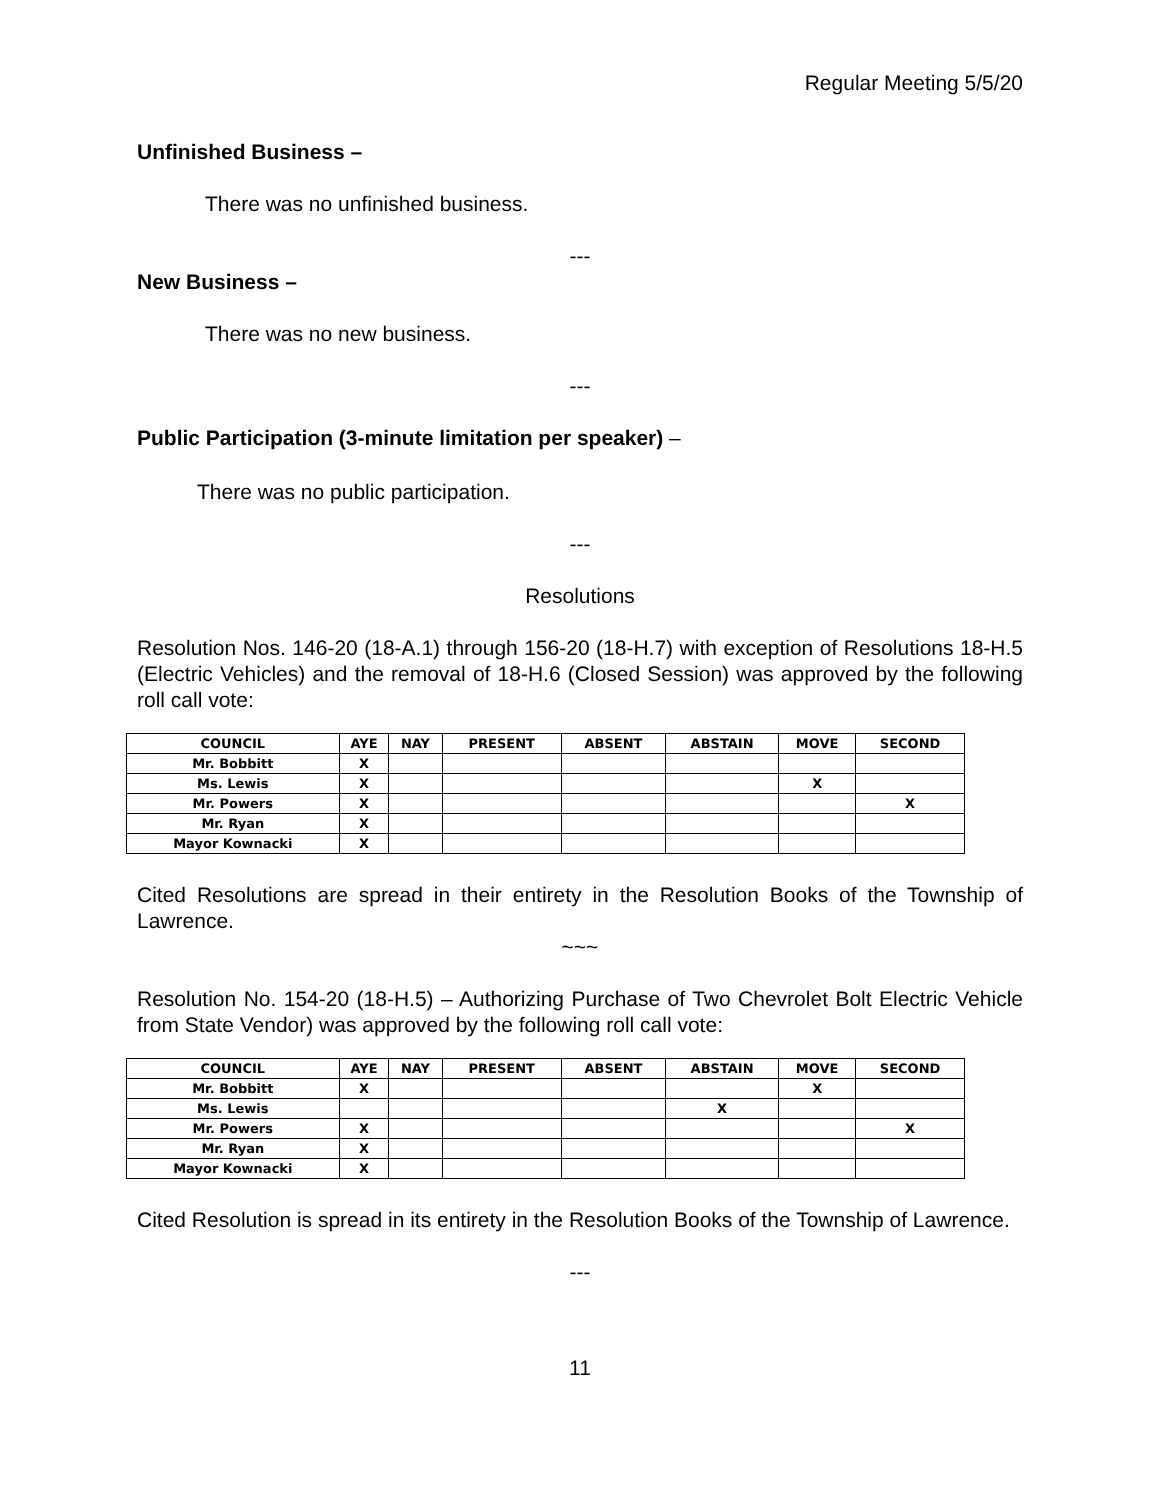Regular Meeting 5/5/20
Unfinished Business –
There was no unfinished business.
---
New Business –
There was no new business.
---
Public Participation (3-minute limitation per speaker) –
There was no public participation.
---
Resolutions
Resolution Nos. 146-20 (18-A.1) through 156-20 (18-H.7) with exception of Resolutions 18-H.5 (Electric Vehicles) and the removal of 18-H.6 (Closed Session) was approved by the following roll call vote:
| COUNCIL | AYE | NAY | PRESENT | ABSENT | ABSTAIN | MOVE | SECOND |
| --- | --- | --- | --- | --- | --- | --- | --- |
| Mr. Bobbitt | X | | | | | | |
| Ms. Lewis | X | | | | | X | |
| Mr. Powers | X | | | | | | X |
| Mr. Ryan | X | | | | | | |
| Mayor Kownacki | X | | | | | | |
Cited Resolutions are spread in their entirety in the Resolution Books of the Township of Lawrence.
~~~
Resolution No. 154-20 (18-H.5) – Authorizing Purchase of Two Chevrolet Bolt Electric Vehicle from State Vendor) was approved by the following roll call vote:
| COUNCIL | AYE | NAY | PRESENT | ABSENT | ABSTAIN | MOVE | SECOND |
| --- | --- | --- | --- | --- | --- | --- | --- |
| Mr. Bobbitt | X | | | | | X | |
| Ms. Lewis | | | | | X | | |
| Mr. Powers | X | | | | | | X |
| Mr. Ryan | X | | | | | | |
| Mayor Kownacki | X | | | | | | |
Cited Resolution is spread in its entirety in the Resolution Books of the Township of Lawrence.
---
11